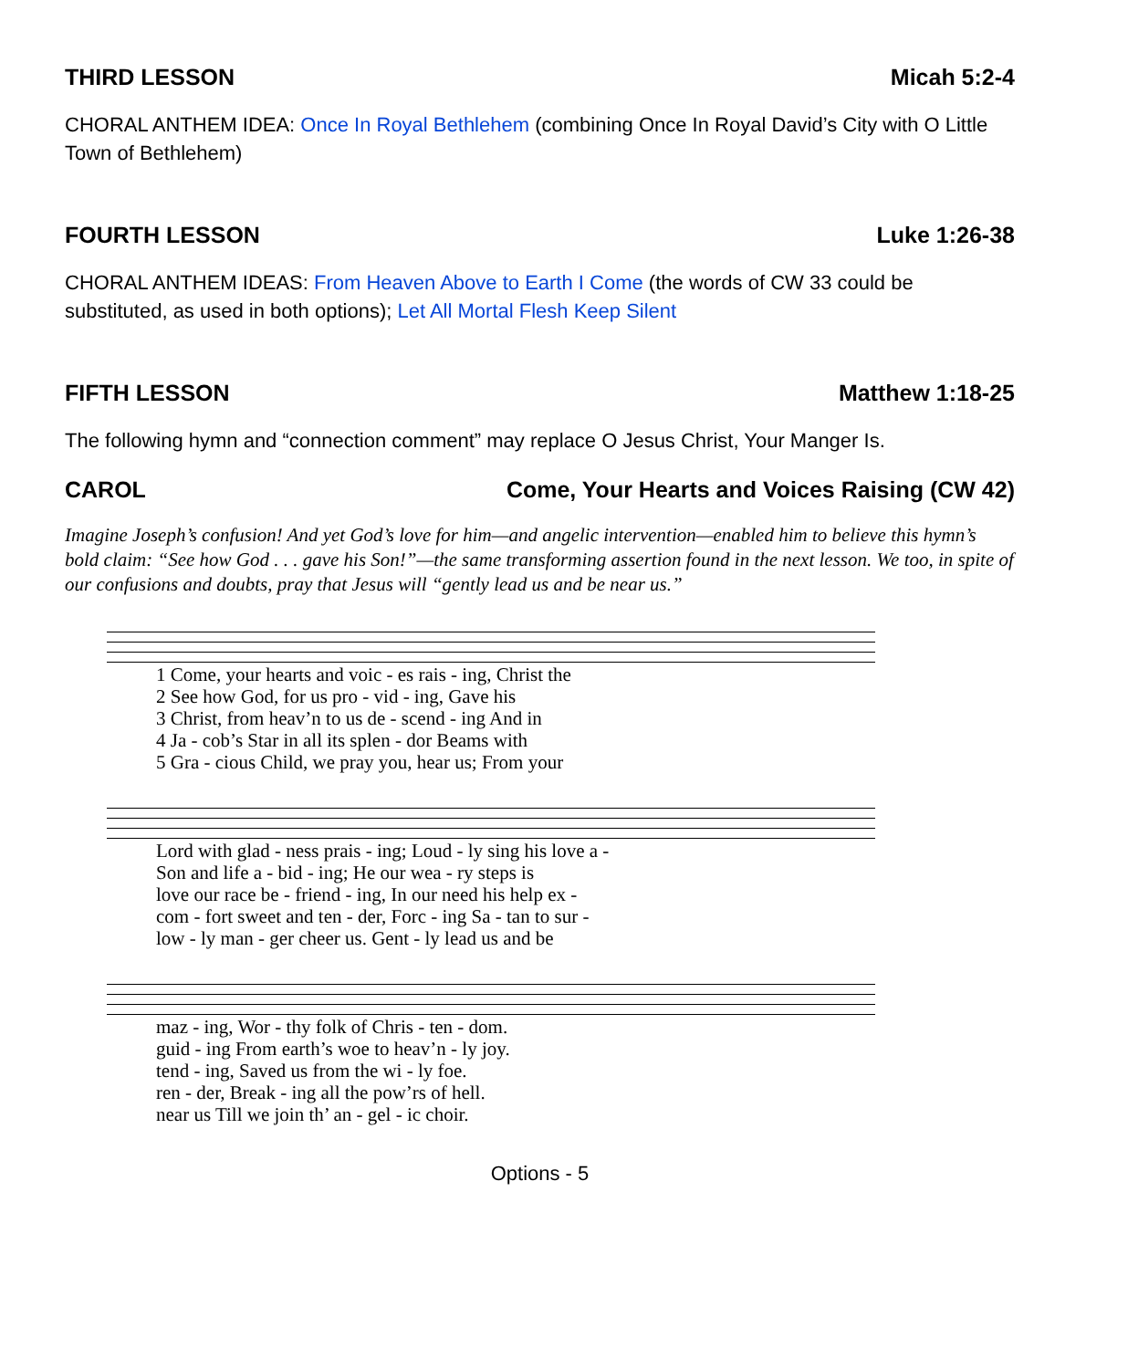THIRD LESSON Micah 5:2-4
CHORAL ANTHEM IDEA: Once In Royal Bethlehem (combining Once In Royal David’s City with O Little Town of Bethlehem)
FOURTH LESSON Luke 1:26-38
CHORAL ANTHEM IDEAS: From Heaven Above to Earth I Come (the words of CW 33 could be substituted, as used in both options); Let All Mortal Flesh Keep Silent
FIFTH LESSON Matthew 1:18-25
The following hymn and “connection comment” may replace O Jesus Christ, Your Manger Is.
CAROL Come, Your Hearts and Voices Raising (CW 42)
Imagine Joseph’s confusion! And yet God’s love for him—and angelic intervention—enabled him to believe this hymn’s bold claim: “See how God . . . gave his Son!”—the same transforming assertion found in the next lesson. We too, in spite of our confusions and doubts, pray that Jesus will “gently lead us and be near us.”
| 1 Come, your hearts and voic - es rais - ing, Christ the |
| 2 See how God, for us pro - vid - ing, Gave his |
| 3 Christ, from heav’n to us de - scend - ing And in |
| 4 Ja - cob’s Star in all its splen - dor Beams with |
| 5 Gra - cious Child, we pray you, hear us; From your |
| Lord with glad - ness prais - ing; Loud - ly sing his love a - |
| Son and life a - bid - ing; He our wea - ry steps is |
| love our race be - friend - ing, In our need his help ex - |
| com - fort sweet and ten - der, Forc - ing Sa - tan to sur - |
| low - ly man - ger cheer us. Gent - ly lead us and be |
| maz - ing, Wor - thy folk of Chris - ten - dom. |
| guid - ing From earth’s woe to heav’n - ly joy. |
| tend - ing, Saved us from the wi - ly foe. |
| ren - der, Break - ing all the pow’rs of hell. |
| near us Till we join th’ an - gel - ic choir. |
Options - 5